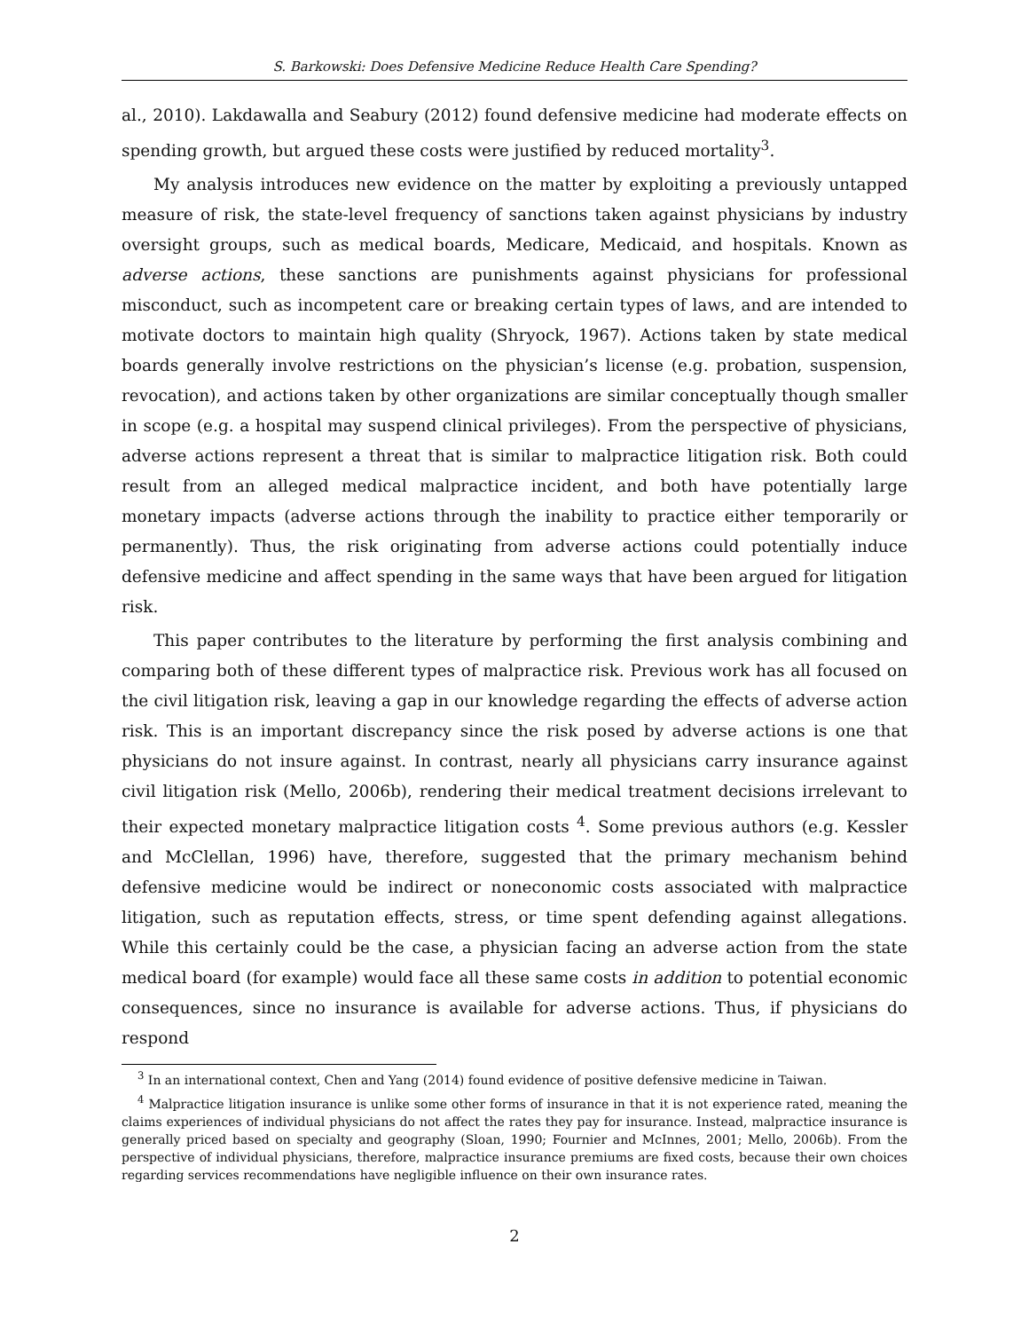S. Barkowski: Does Defensive Medicine Reduce Health Care Spending?
al., 2010). Lakdawalla and Seabury (2012) found defensive medicine had moderate effects on spending growth, but argued these costs were justified by reduced mortality<sup>3</sup>.
My analysis introduces new evidence on the matter by exploiting a previously untapped measure of risk, the state-level frequency of sanctions taken against physicians by industry oversight groups, such as medical boards, Medicare, Medicaid, and hospitals. Known as adverse actions, these sanctions are punishments against physicians for professional misconduct, such as incompetent care or breaking certain types of laws, and are intended to motivate doctors to maintain high quality (Shryock, 1967). Actions taken by state medical boards generally involve restrictions on the physician’s license (e.g. probation, suspension, revocation), and actions taken by other organizations are similar conceptually though smaller in scope (e.g. a hospital may suspend clinical privileges). From the perspective of physicians, adverse actions represent a threat that is similar to malpractice litigation risk. Both could result from an alleged medical malpractice incident, and both have potentially large monetary impacts (adverse actions through the inability to practice either temporarily or permanently). Thus, the risk originating from adverse actions could potentially induce defensive medicine and affect spending in the same ways that have been argued for litigation risk.
This paper contributes to the literature by performing the first analysis combining and comparing both of these different types of malpractice risk. Previous work has all focused on the civil litigation risk, leaving a gap in our knowledge regarding the effects of adverse action risk. This is an important discrepancy since the risk posed by adverse actions is one that physicians do not insure against. In contrast, nearly all physicians carry insurance against civil litigation risk (Mello, 2006b), rendering their medical treatment decisions irrelevant to their expected monetary malpractice litigation costs <sup>4</sup>. Some previous authors (e.g. Kessler and McClellan, 1996) have, therefore, suggested that the primary mechanism behind defensive medicine would be indirect or noneconomic costs associated with malpractice litigation, such as reputation effects, stress, or time spent defending against allegations. While this certainly could be the case, a physician facing an adverse action from the state medical board (for example) would face all these same costs in addition to potential economic consequences, since no insurance is available for adverse actions. Thus, if physicians do respond
<sup>3</sup> In an international context, Chen and Yang (2014) found evidence of positive defensive medicine in Taiwan.
<sup>4</sup> Malpractice litigation insurance is unlike some other forms of insurance in that it is not experience rated, meaning the claims experiences of individual physicians do not affect the rates they pay for insurance. Instead, malpractice insurance is generally priced based on specialty and geography (Sloan, 1990; Fournier and McInnes, 2001; Mello, 2006b). From the perspective of individual physicians, therefore, malpractice insurance premiums are fixed costs, because their own choices regarding services recommendations have negligible influence on their own insurance rates.
2